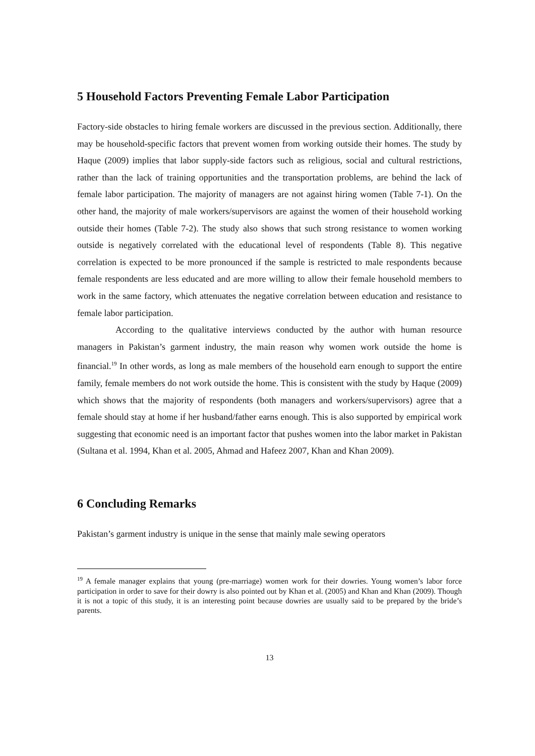5 Household Factors Preventing Female Labor Participation
Factory-side obstacles to hiring female workers are discussed in the previous section. Additionally, there may be household-specific factors that prevent women from working outside their homes. The study by Haque (2009) implies that labor supply-side factors such as religious, social and cultural restrictions, rather than the lack of training opportunities and the transportation problems, are behind the lack of female labor participation. The majority of managers are not against hiring women (Table 7-1). On the other hand, the majority of male workers/supervisors are against the women of their household working outside their homes (Table 7-2). The study also shows that such strong resistance to women working outside is negatively correlated with the educational level of respondents (Table 8). This negative correlation is expected to be more pronounced if the sample is restricted to male respondents because female respondents are less educated and are more willing to allow their female household members to work in the same factory, which attenuates the negative correlation between education and resistance to female labor participation.
According to the qualitative interviews conducted by the author with human resource managers in Pakistan’s garment industry, the main reason why women work outside the home is financial.<sup>19</sup> In other words, as long as male members of the household earn enough to support the entire family, female members do not work outside the home. This is consistent with the study by Haque (2009) which shows that the majority of respondents (both managers and workers/supervisors) agree that a female should stay at home if her husband/father earns enough. This is also supported by empirical work suggesting that economic need is an important factor that pushes women into the labor market in Pakistan (Sultana et al. 1994, Khan et al. 2005, Ahmad and Hafeez 2007, Khan and Khan 2009).
6 Concluding Remarks
Pakistan’s garment industry is unique in the sense that mainly male sewing operators
<sup>19</sup> A female manager explains that young (pre-marriage) women work for their dowries. Young women’s labor force participation in order to save for their dowry is also pointed out by Khan et al. (2005) and Khan and Khan (2009). Though it is not a topic of this study, it is an interesting point because dowries are usually said to be prepared by the bride’s parents.
13